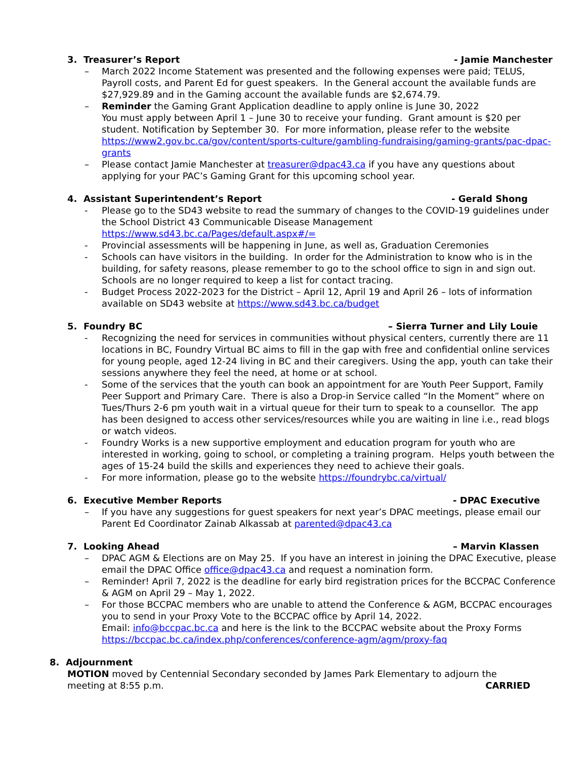3. Treasurer’s Report - Jamie Manchester
– March 2022 Income Statement was presented and the following expenses were paid; TELUS, Payroll costs, and Parent Ed for guest speakers. In the General account the available funds are $27,929.89 and in the Gaming account the available funds are $2,674.79.
– Reminder the Gaming Grant Application deadline to apply online is June 30, 2022
You must apply between April 1 – June 30 to receive your funding. Grant amount is $20 per student. Notification by September 30. For more information, please refer to the website https://www2.gov.bc.ca/gov/content/sports-culture/gambling-fundraising/gaming-grants/pac-dpac-grants
– Please contact Jamie Manchester at treasurer@dpac43.ca if you have any questions about applying for your PAC’s Gaming Grant for this upcoming school year.
4. Assistant Superintendent’s Report - Gerald Shong
- Please go to the SD43 website to read the summary of changes to the COVID-19 guidelines under the School District 43 Communicable Disease Management https://www.sd43.bc.ca/Pages/default.aspx#/=
- Provincial assessments will be happening in June, as well as, Graduation Ceremonies
- Schools can have visitors in the building. In order for the Administration to know who is in the building, for safety reasons, please remember to go to the school office to sign in and sign out. Schools are no longer required to keep a list for contact tracing.
- Budget Process 2022-2023 for the District – April 12, April 19 and April 26 – lots of information available on SD43 website at https://www.sd43.bc.ca/budget
5. Foundry BC – Sierra Turner and Lily Louie
- Recognizing the need for services in communities without physical centers, currently there are 11 locations in BC, Foundry Virtual BC aims to fill in the gap with free and confidential online services for young people, aged 12-24 living in BC and their caregivers. Using the app, youth can take their sessions anywhere they feel the need, at home or at school.
- Some of the services that the youth can book an appointment for are Youth Peer Support, Family Peer Support and Primary Care. There is also a Drop-in Service called “In the Moment” where on Tues/Thurs 2-6 pm youth wait in a virtual queue for their turn to speak to a counsellor. The app has been designed to access other services/resources while you are waiting in line i.e., read blogs or watch videos.
- Foundry Works is a new supportive employment and education program for youth who are interested in working, going to school, or completing a training program. Helps youth between the ages of 15-24 build the skills and experiences they need to achieve their goals.
- For more information, please go to the website https://foundrybc.ca/virtual/
6. Executive Member Reports - DPAC Executive
– If you have any suggestions for guest speakers for next year’s DPAC meetings, please email our Parent Ed Coordinator Zainab Alkassab at parented@dpac43.ca
7. Looking Ahead – Marvin Klassen
– DPAC AGM & Elections are on May 25. If you have an interest in joining the DPAC Executive, please email the DPAC Office office@dpac43.ca and request a nomination form.
– Reminder! April 7, 2022 is the deadline for early bird registration prices for the BCCPAC Conference & AGM on April 29 – May 1, 2022.
– For those BCCPAC members who are unable to attend the Conference & AGM, BCCPAC encourages you to send in your Proxy Vote to the BCCPAC office by April 14, 2022.
Email: info@bccpac.bc.ca and here is the link to the BCCPAC website about the Proxy Forms https://bccpac.bc.ca/index.php/conferences/conference-agm/agm/proxy-faq
8. Adjournment
MOTION moved by Centennial Secondary seconded by James Park Elementary to adjourn the
meeting at 8:55 p.m. CARRIED